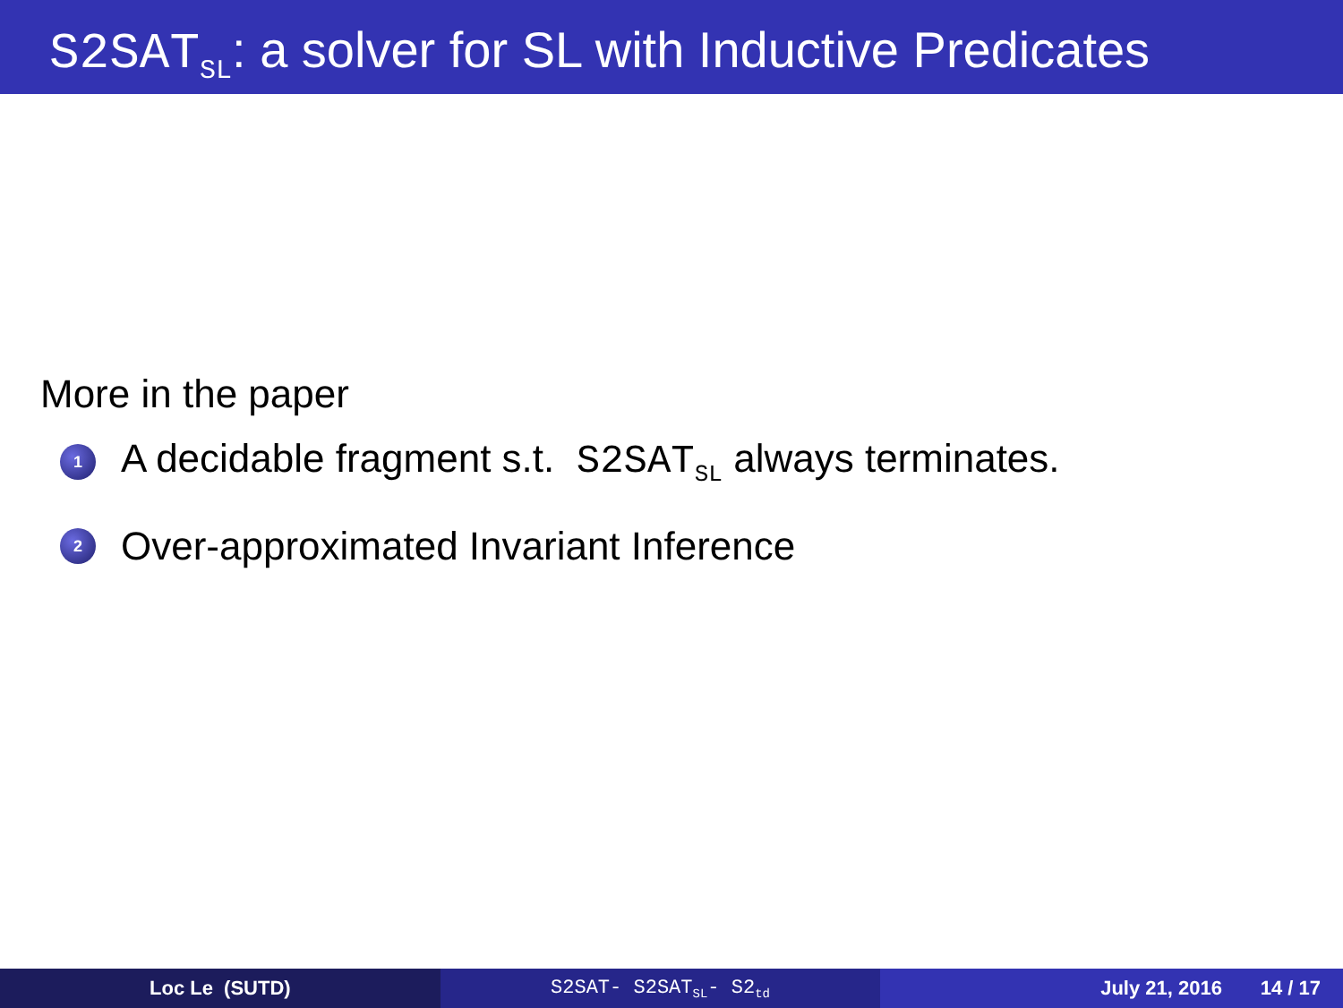S2SAT<sub>SL</sub>: a solver for SL with Inductive Predicates
More in the paper
1 A decidable fragment s.t. S2SAT<sub>SL</sub> always terminates.
2 Over-approximated Invariant Inference
Loc Le (SUTD) S2SAT- S2SAT<sub>SL</sub>- S2<sub>td</sub>
July 21, 2016 14 / 17